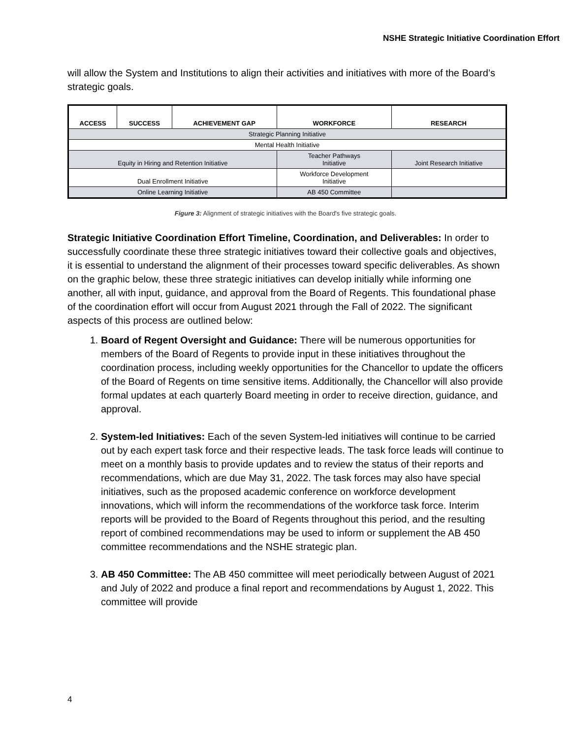NSHE Strategic Initiative Coordination Effort
will allow the System and Institutions to align their activities and initiatives with more of the Board’s strategic goals.
| ACCESS | SUCCESS | ACHIEVEMENT GAP | WORKFORCE | RESEARCH |
| --- | --- | --- | --- | --- |
| Strategic Planning Initiative | | | | |
| Mental Health Initiative | | | | |
| Equity in Hiring and Retention Initiative | | | Teacher Pathways Initiative | Joint Research Initiative |
| Dual Enrollment Initiative | | | Workforce Development Initiative | |
| Online Learning Initiative | | | AB 450 Committee | |
Figure 3: Alignment of strategic initiatives with the Board's five strategic goals.
Strategic Initiative Coordination Effort Timeline, Coordination, and Deliverables: In order to successfully coordinate these three strategic initiatives toward their collective goals and objectives, it is essential to understand the alignment of their processes toward specific deliverables. As shown on the graphic below, these three strategic initiatives can develop initially while informing one another, all with input, guidance, and approval from the Board of Regents. This foundational phase of the coordination effort will occur from August 2021 through the Fall of 2022. The significant aspects of this process are outlined below:
1. Board of Regent Oversight and Guidance: There will be numerous opportunities for members of the Board of Regents to provide input in these initiatives throughout the coordination process, including weekly opportunities for the Chancellor to update the officers of the Board of Regents on time sensitive items. Additionally, the Chancellor will also provide formal updates at each quarterly Board meeting in order to receive direction, guidance, and approval.
2. System-led Initiatives: Each of the seven System-led initiatives will continue to be carried out by each expert task force and their respective leads. The task force leads will continue to meet on a monthly basis to provide updates and to review the status of their reports and recommendations, which are due May 31, 2022. The task forces may also have special initiatives, such as the proposed academic conference on workforce development innovations, which will inform the recommendations of the workforce task force. Interim reports will be provided to the Board of Regents throughout this period, and the resulting report of combined recommendations may be used to inform or supplement the AB 450 committee recommendations and the NSHE strategic plan.
3. AB 450 Committee: The AB 450 committee will meet periodically between August of 2021 and July of 2022 and produce a final report and recommendations by August 1, 2022. This committee will provide
4